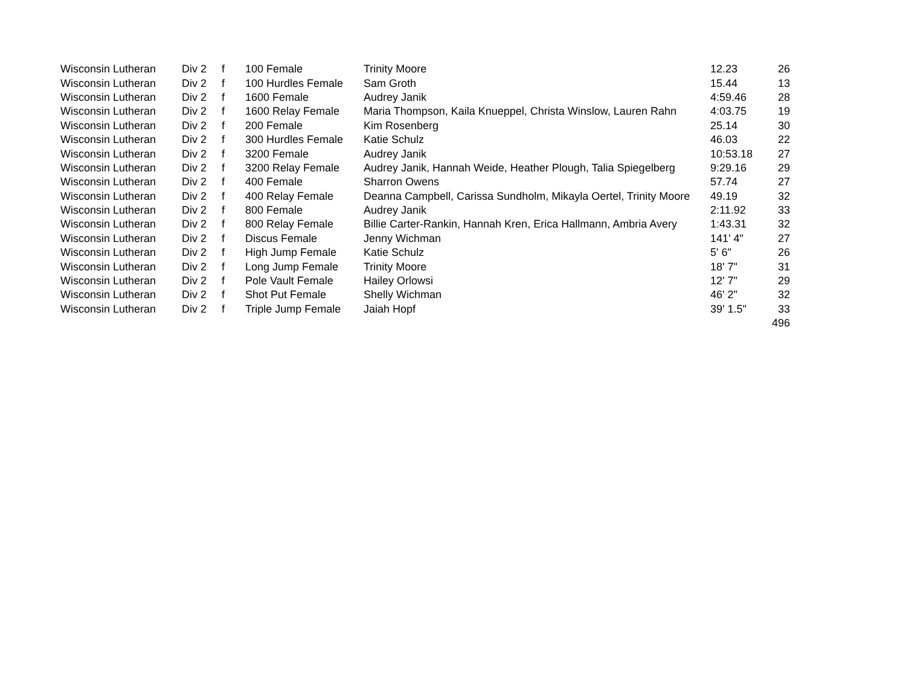| Wisconsin Lutheran | Div 2 | f | 100 Female | Trinity Moore | 12.23 | 26 |
| Wisconsin Lutheran | Div 2 | f | 100 Hurdles Female | Sam Groth | 15.44 | 13 |
| Wisconsin Lutheran | Div 2 | f | 1600 Female | Audrey Janik | 4:59.46 | 28 |
| Wisconsin Lutheran | Div 2 | f | 1600 Relay Female | Maria Thompson, Kaila Knueppel, Christa Winslow, Lauren Rahn | 4:03.75 | 19 |
| Wisconsin Lutheran | Div 2 | f | 200 Female | Kim Rosenberg | 25.14 | 30 |
| Wisconsin Lutheran | Div 2 | f | 300 Hurdles Female | Katie Schulz | 46.03 | 22 |
| Wisconsin Lutheran | Div 2 | f | 3200 Female | Audrey Janik | 10:53.18 | 27 |
| Wisconsin Lutheran | Div 2 | f | 3200 Relay Female | Audrey Janik, Hannah Weide, Heather Plough, Talia Spiegelberg | 9:29.16 | 29 |
| Wisconsin Lutheran | Div 2 | f | 400 Female | Sharron Owens | 57.74 | 27 |
| Wisconsin Lutheran | Div 2 | f | 400 Relay Female | Deanna Campbell, Carissa Sundholm, Mikayla Oertel, Trinity Moore | 49.19 | 32 |
| Wisconsin Lutheran | Div 2 | f | 800 Female | Audrey Janik | 2:11.92 | 33 |
| Wisconsin Lutheran | Div 2 | f | 800 Relay Female | Billie Carter-Rankin, Hannah Kren, Erica Hallmann, Ambria Avery | 1:43.31 | 32 |
| Wisconsin Lutheran | Div 2 | f | Discus Female | Jenny Wichman | 141' 4" | 27 |
| Wisconsin Lutheran | Div 2 | f | High Jump Female | Katie Schulz | 5' 6" | 26 |
| Wisconsin Lutheran | Div 2 | f | Long Jump Female | Trinity Moore | 18' 7" | 31 |
| Wisconsin Lutheran | Div 2 | f | Pole Vault Female | Hailey Orlowsi | 12' 7" | 29 |
| Wisconsin Lutheran | Div 2 | f | Shot Put Female | Shelly Wichman | 46' 2" | 32 |
| Wisconsin Lutheran | Div 2 | f | Triple Jump Female | Jaiah Hopf | 39' 1.5" | 33 |
| | | | | | | 496 |